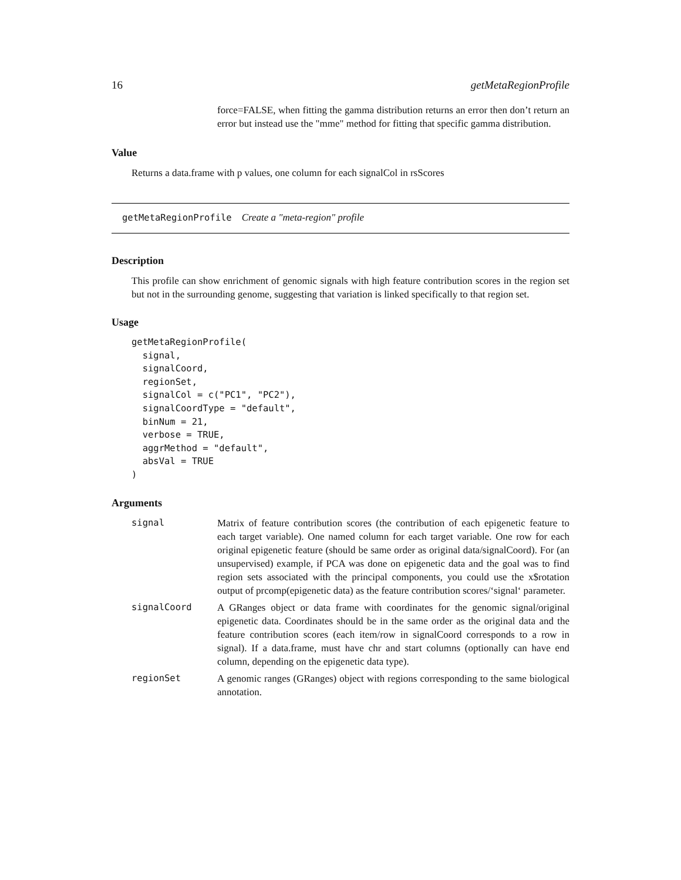16 getMetaRegionProfile
force=FALSE, when fitting the gamma distribution returns an error then don’t return an error but instead use the "mme" method for fitting that specific gamma distribution.
Value
Returns a data.frame with p values, one column for each signalCol in rsScores
getMetaRegionProfile Create a "meta-region" profile
Description
This profile can show enrichment of genomic signals with high feature contribution scores in the region set but not in the surrounding genome, suggesting that variation is linked specifically to that region set.
Usage
getMetaRegionProfile(
  signal,
  signalCoord,
  regionSet,
  signalCol = c("PC1", "PC2"),
  signalCoordType = "default",
  binNum = 21,
  verbose = TRUE,
  aggrMethod = "default",
  absVal = TRUE
)
Arguments
| signal | Matrix of feature contribution scores (the contribution of each epigenetic feature to each target variable). One named column for each target variable. One row for each original epigenetic feature (should be same order as original data/signalCoord). For (an unsupervised) example, if PCA was done on epigenetic data and the goal was to find region sets associated with the principal components, you could use the x$rotation output of prcomp(epigenetic data) as the feature contribution scores/‘signal‘ parameter. |
| signalCoord | A GRanges object or data frame with coordinates for the genomic signal/original epigenetic data. Coordinates should be in the same order as the original data and the feature contribution scores (each item/row in signalCoord corresponds to a row in signal). If a data.frame, must have chr and start columns (optionally can have end column, depending on the epigenetic data type). |
| regionSet | A genomic ranges (GRanges) object with regions corresponding to the same biological annotation. |